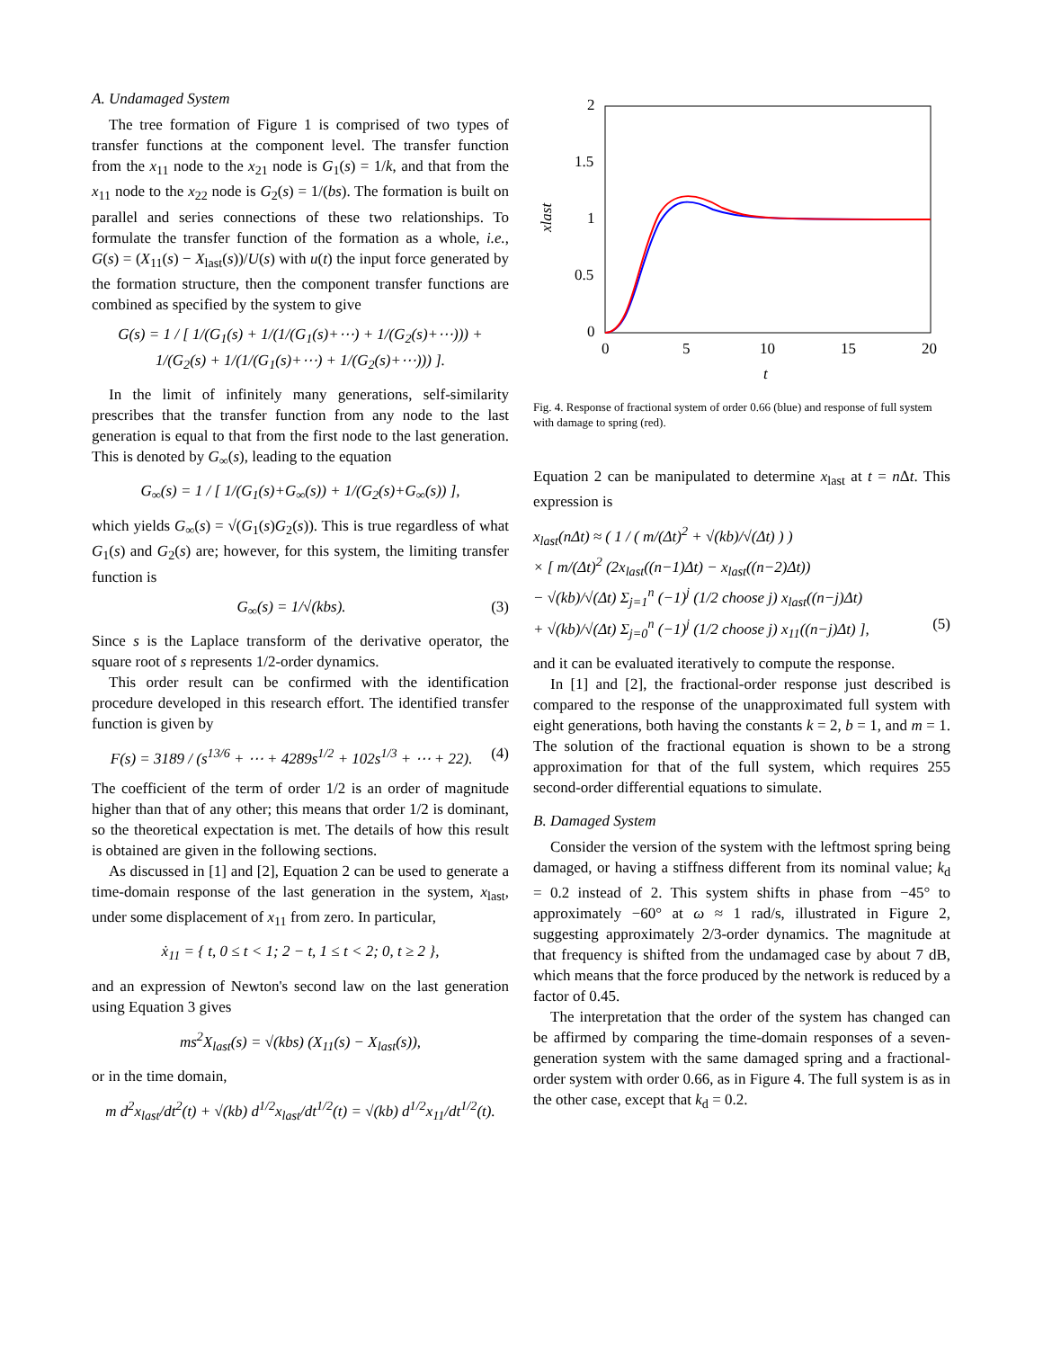A. Undamaged System
The tree formation of Figure 1 is comprised of two types of transfer functions at the component level. The transfer function from the x<sub>11</sub> node to the x<sub>21</sub> node is G<sub>1</sub>(s) = 1/k, and that from the x<sub>11</sub> node to the x<sub>22</sub> node is G<sub>2</sub>(s) = 1/(bs). The formation is built on parallel and series connections of these two relationships. To formulate the transfer function of the formation as a whole, i.e., G(s) = (X<sub>11</sub>(s) − X<sub>last</sub>(s))/U(s) with u(t) the input force generated by the formation structure, then the component transfer functions are combined as specified by the system to give
G(s) = 1 / [ 1/(G<sub>1</sub>(s) + 1/(1/(G<sub>1</sub>(s)+⋯) + 1/(G<sub>2</sub>(s)+⋯))) + 1/(G<sub>2</sub>(s) + 1/(1/(G<sub>1</sub>(s)+⋯) + 1/(G<sub>2</sub>(s)+⋯))) ].
In the limit of infinitely many generations, self-similarity prescribes that the transfer function from any node to the last generation is equal to that from the first node to the last generation. This is denoted by G<sub>∞</sub>(s), leading to the equation
G<sub>∞</sub>(s) = 1 / [ 1/(G<sub>1</sub>(s)+G<sub>∞</sub>(s)) + 1/(G<sub>2</sub>(s)+G<sub>∞</sub>(s)) ],
which yields G<sub>∞</sub>(s) = √(G<sub>1</sub>(s)G<sub>2</sub>(s)). This is true regardless of what G<sub>1</sub>(s) and G<sub>2</sub>(s) are; however, for this system, the limiting transfer function is
G<sub>∞</sub>(s) = 1/√(kbs). (3)
Since s is the Laplace transform of the derivative operator, the square root of s represents 1/2-order dynamics.
This order result can be confirmed with the identification procedure developed in this research effort. The identified transfer function is given by
F(s) = 3189 / (s<sup>13/6</sup> + ⋯ + 4289s<sup>1/2</sup> + 102s<sup>1/3</sup> + ⋯ + 22). (4)
The coefficient of the term of order 1/2 is an order of magnitude higher than that of any other; this means that order 1/2 is dominant, so the theoretical expectation is met. The details of how this result is obtained are given in the following sections.
As discussed in [1] and [2], Equation 2 can be used to generate a time-domain response of the last generation in the system, x<sub>last</sub>, under some displacement of x<sub>11</sub> from zero. In particular,
ẋ<sub>11</sub> = { t, 0 ≤ t < 1; 2 − t, 1 ≤ t < 2; 0, t ≥ 2 },
and an expression of Newton's second law on the last generation using Equation 3 gives
ms<sup>2</sup>X<sub>last</sub>(s) = √(kbs) (X<sub>11</sub>(s) − X<sub>last</sub>(s)),
or in the time domain,
m d<sup>2</sup>x<sub>last</sub>/dt<sup>2</sup>(t) + √(kb) d<sup>1/2</sup>x<sub>last</sub>/dt<sup>1/2</sup>(t) = √(kb) d<sup>1/2</sup>x<sub>11</sub>/dt<sup>1/2</sup>(t).
2
1.5
1
0.5
0
0
5
10
15
20
t
xlast
Fig. 4. Response of fractional system of order 0.66 (blue) and response of full system with damage to spring (red).
Equation 2 can be manipulated to determine x<sub>last</sub> at t = n Δt. This expression is
x<sub>last</sub>(nΔt) ≈ ( 1 / ( m/(Δt)<sup>2</sup> + √(kb)/√(Δt) ) )
× [ m/(Δt)<sup>2</sup> (2x<sub>last</sub>((n−1)Δt) − x<sub>last</sub>((n−2)Δt))
− √(kb)/√(Δt) Σ<sub>j=1</sub><sup>n</sup> (−1)<sup>j</sup> (1/2 choose j) x<sub>last</sub>((n−j)Δt)
+ √(kb)/√(Δt) Σ<sub>j=0</sub><sup>n</sup> (−1)<sup>j</sup> (1/2 choose j) x<sub>11</sub>((n−j)Δt) ], (5)
and it can be evaluated iteratively to compute the response.
In [1] and [2], the fractional-order response just described is compared to the response of the unapproximated full system with eight generations, both having the constants k = 2, b = 1, and m = 1. The solution of the fractional equation is shown to be a strong approximation for that of the full system, which requires 255 second-order differential equations to simulate.
B. Damaged System
Consider the version of the system with the leftmost spring being damaged, or having a stiffness different from its nominal value; k<sub>d</sub> = 0.2 instead of 2. This system shifts in phase from −45° to approximately −60° at ω ≈ 1 rad/s, illustrated in Figure 2, suggesting approximately 2/3-order dynamics. The magnitude at that frequency is shifted from the undamaged case by about 7 dB, which means that the force produced by the network is reduced by a factor of 0.45.
The interpretation that the order of the system has changed can be affirmed by comparing the time-domain responses of a seven-generation system with the same damaged spring and a fractional-order system with order 0.66, as in Figure 4. The full system is as in the other case, except that k<sub>d</sub> = 0.2.